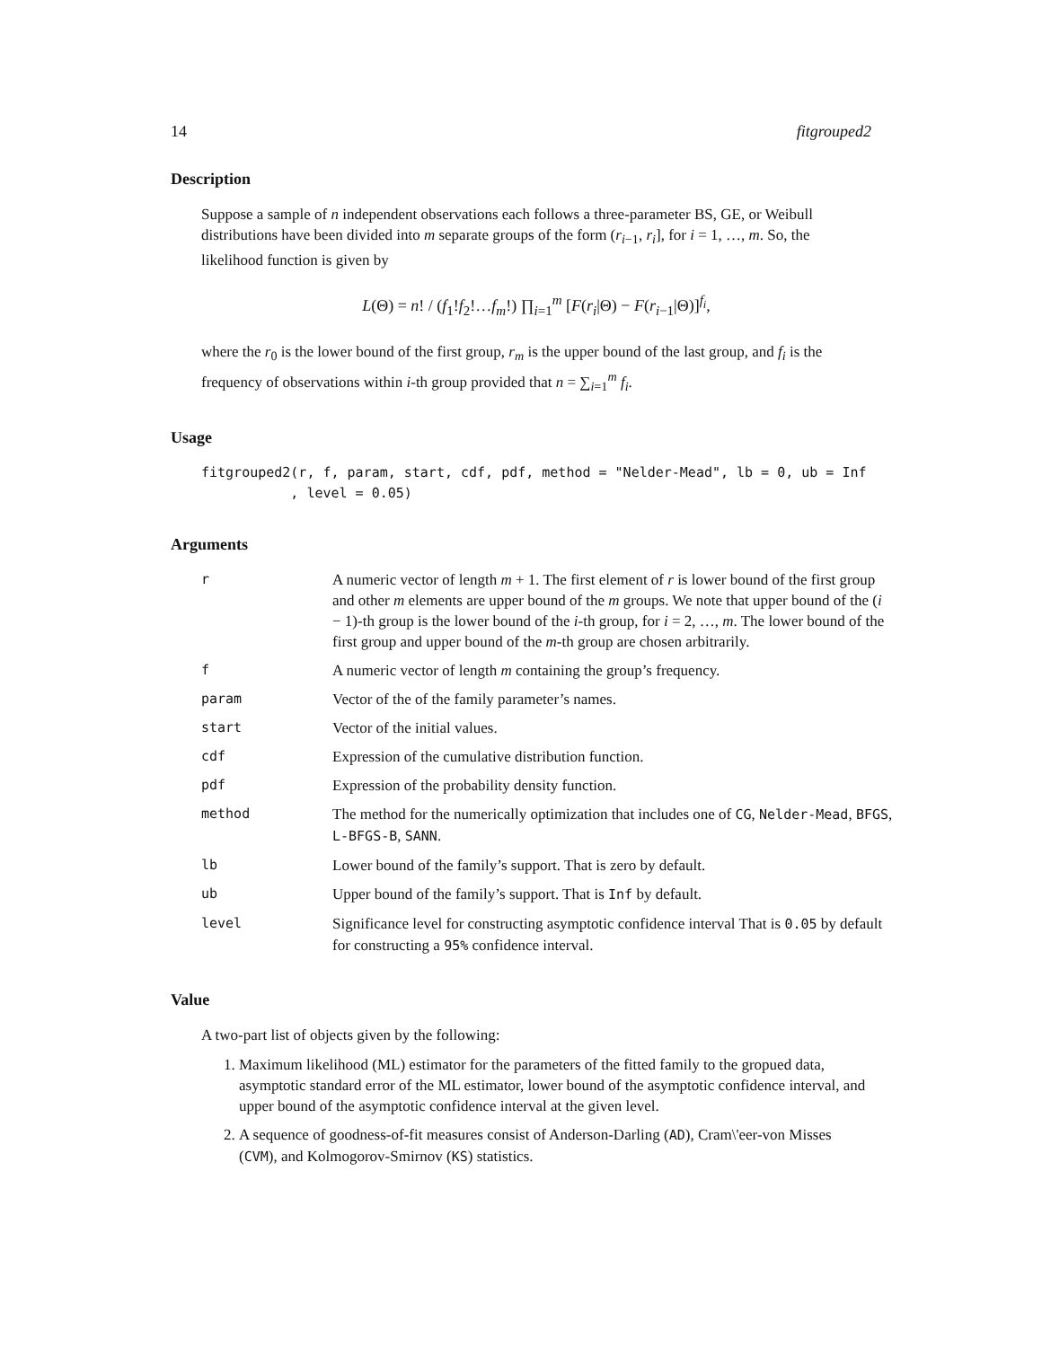14 fitgrouped2
Description
Suppose a sample of n independent observations each follows a three-parameter BS, GE, or Weibull distributions have been divided into m separate groups of the form (r<sub>i−1</sub>, r<sub>i</sub>], for i = 1, …, m. So, the likelihood function is given by
L(Θ) = n! / (f<sub>1</sub>!f<sub>2</sub>!…f<sub>m</sub>!) ∏<sub>i=1</sub><sup>m</sup> [F(r<sub>i</sub>|Θ) − F(r<sub>i−1</sub>|Θ)]<sup>f<sub>i</sub></sup>,
where the r<sub>0</sub> is the lower bound of the first group, r<sub>m</sub> is the upper bound of the last group, and f<sub>i</sub> is the frequency of observations within i-th group provided that n = ∑<sub>i=1</sub><sup>m</sup> f<sub>i</sub>.
Usage
fitgrouped2(r, f, param, start, cdf, pdf, method = "Nelder-Mead", lb = 0, ub = Inf , level = 0.05)
Arguments
| r | A numeric vector of length m + 1. The first element of r is lower bound of the first group and other m elements are upper bound of the m groups. We note that upper bound of the ( i − 1)-th group is the lower bound of the i -th group, for i = 2, …, m . The lower bound of the first group and upper bound of the m -th group are chosen arbitrarily. |
| f | A numeric vector of length m containing the group’s frequency. |
| param | Vector of the of the family parameter’s names. |
| start | Vector of the initial values. |
| cdf | Expression of the cumulative distribution function. |
| pdf | Expression of the probability density function. |
| method | The method for the numerically optimization that includes one of CG , Nelder-Mead , BFGS , L-BFGS-B , SANN . |
| lb | Lower bound of the family’s support. That is zero by default. |
| ub | Upper bound of the family’s support. That is Inf by default. |
| level | Significance level for constructing asymptotic confidence interval That is 0.05 by default for constructing a 95% confidence interval. |
Value
A two-part list of objects given by the following:
1. Maximum likelihood (ML) estimator for the parameters of the fitted family to the gropued data, asymptotic standard error of the ML estimator, lower bound of the asymptotic confidence interval, and upper bound of the asymptotic confidence interval at the given level.
2. A sequence of goodness-of-fit measures consist of Anderson-Darling (AD), Cram\'eer-von Misses (CVM), and Kolmogorov-Smirnov (KS) statistics.